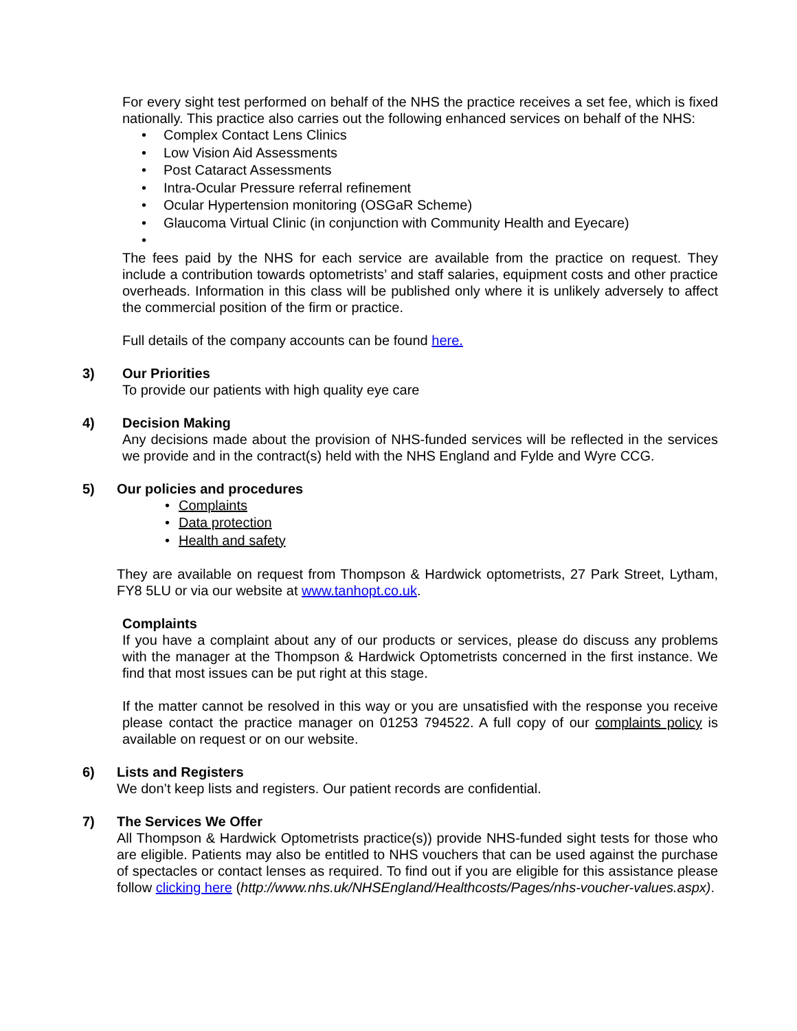For every sight test performed on behalf of the NHS the practice receives a set fee, which is fixed nationally. This practice also carries out the following enhanced services on behalf of the NHS:
• Complex Contact Lens Clinics
• Low Vision Aid Assessments
• Post Cataract Assessments
• Intra-Ocular Pressure referral refinement
• Ocular Hypertension monitoring (OSGaR Scheme)
• Glaucoma Virtual Clinic (in conjunction with Community Health and Eyecare)
•
The fees paid by the NHS for each service are available from the practice on request. They include a contribution towards optometrists’ and staff salaries, equipment costs and other practice overheads. Information in this class will be published only where it is unlikely adversely to affect the commercial position of the firm or practice.
Full details of the company accounts can be found here.
3) Our Priorities
To provide our patients with high quality eye care
4) Decision Making
Any decisions made about the provision of NHS-funded services will be reflected in the services we provide and in the contract(s) held with the NHS England and Fylde and Wyre CCG.
5) Our policies and procedures
• Complaints
• Data protection
• Health and safety
They are available on request from Thompson & Hardwick optometrists, 27 Park Street, Lytham, FY8 5LU or via our website at www.tanhopt.co.uk.
Complaints
If you have a complaint about any of our products or services, please do discuss any problems with the manager at the Thompson & Hardwick Optometrists concerned in the first instance. We find that most issues can be put right at this stage.
If the matter cannot be resolved in this way or you are unsatisfied with the response you receive please contact the practice manager on 01253 794522. A full copy of our complaints policy is available on request or on our website.
6) Lists and Registers
We don’t keep lists and registers. Our patient records are confidential.
7) The Services We Offer
All Thompson & Hardwick Optometrists practice(s)) provide NHS-funded sight tests for those who are eligible. Patients may also be entitled to NHS vouchers that can be used against the purchase of spectacles or contact lenses as required. To find out if you are eligible for this assistance please follow clicking here (http://www.nhs.uk/NHSEngland/Healthcosts/Pages/nhs-voucher-values.aspx).